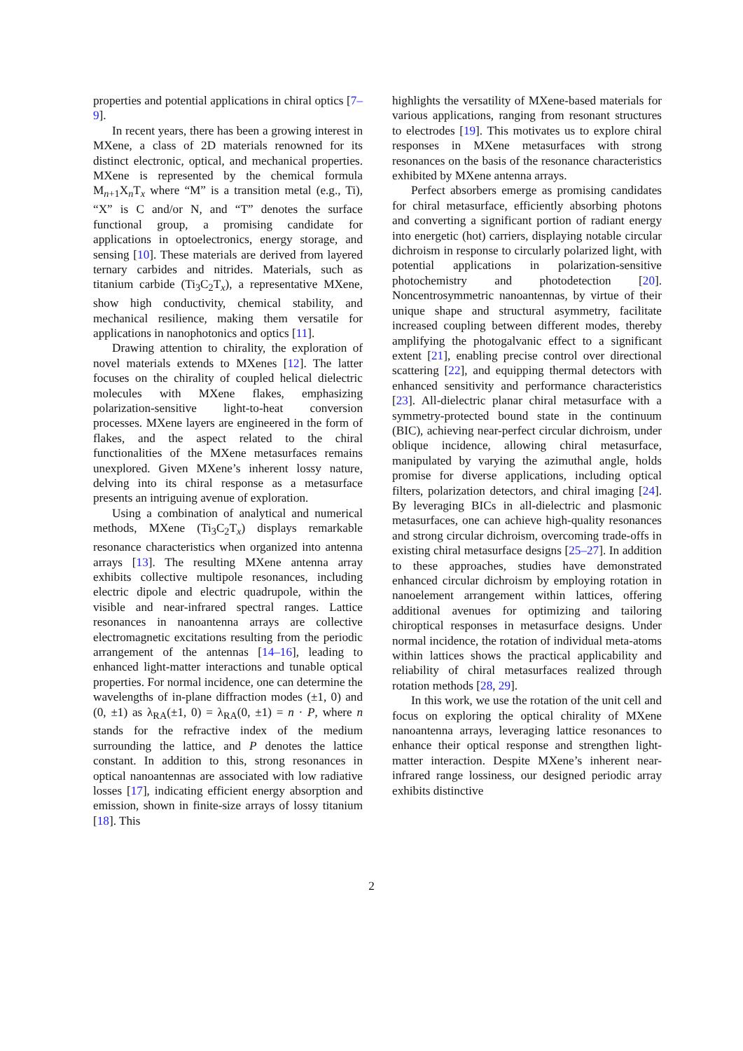properties and potential applications in chiral optics [7–9].
In recent years, there has been a growing interest in MXene, a class of 2D materials renowned for its distinct electronic, optical, and mechanical properties. MXene is represented by the chemical formula M<sub>n+1</sub>X<sub>n</sub>T<sub>x</sub> where “M” is a transition metal (e.g., Ti), “X” is C and/or N, and “T” denotes the surface functional group, a promising candidate for applications in optoelectronics, energy storage, and sensing [10]. These materials are derived from layered ternary carbides and nitrides. Materials, such as titanium carbide (Ti<sub>3</sub>C<sub>2</sub>T<sub>x</sub>), a representative MXene, show high conductivity, chemical stability, and mechanical resilience, making them versatile for applications in nanophotonics and optics [11].
Drawing attention to chirality, the exploration of novel materials extends to MXenes [12]. The latter focuses on the chirality of coupled helical dielectric molecules with MXene flakes, emphasizing polarization-sensitive light-to-heat conversion processes. MXene layers are engineered in the form of flakes, and the aspect related to the chiral functionalities of the MXene metasurfaces remains unexplored. Given MXene’s inherent lossy nature, delving into its chiral response as a metasurface presents an intriguing avenue of exploration.
Using a combination of analytical and numerical methods, MXene (Ti<sub>3</sub>C<sub>2</sub>T<sub>x</sub>) displays remarkable resonance characteristics when organized into antenna arrays [13]. The resulting MXene antenna array exhibits collective multipole resonances, including electric dipole and electric quadrupole, within the visible and near-infrared spectral ranges. Lattice resonances in nanoantenna arrays are collective electromagnetic excitations resulting from the periodic arrangement of the antennas [14–16], leading to enhanced light-matter interactions and tunable optical properties. For normal incidence, one can determine the wavelengths of in-plane diffraction modes (±1, 0) and (0, ±1) as λ<sub>RA</sub>(±1, 0) = λ<sub>RA</sub>(0, ±1) = n · P, where n stands for the refractive index of the medium surrounding the lattice, and P denotes the lattice constant. In addition to this, strong resonances in optical nanoantennas are associated with low radiative losses [17], indicating efficient energy absorption and emission, shown in finite-size arrays of lossy titanium [18]. This
highlights the versatility of MXene-based materials for various applications, ranging from resonant structures to electrodes [19]. This motivates us to explore chiral responses in MXene metasurfaces with strong resonances on the basis of the resonance characteristics exhibited by MXene antenna arrays.
Perfect absorbers emerge as promising candidates for chiral metasurface, efficiently absorbing photons and converting a significant portion of radiant energy into energetic (hot) carriers, displaying notable circular dichroism in response to circularly polarized light, with potential applications in polarization-sensitive photochemistry and photodetection [20]. Noncentrosymmetric nanoantennas, by virtue of their unique shape and structural asymmetry, facilitate increased coupling between different modes, thereby amplifying the photogalvanic effect to a significant extent [21], enabling precise control over directional scattering [22], and equipping thermal detectors with enhanced sensitivity and performance characteristics [23]. All-dielectric planar chiral metasurface with a symmetry-protected bound state in the continuum (BIC), achieving near-perfect circular dichroism, under oblique incidence, allowing chiral metasurface, manipulated by varying the azimuthal angle, holds promise for diverse applications, including optical filters, polarization detectors, and chiral imaging [24]. By leveraging BICs in all-dielectric and plasmonic metasurfaces, one can achieve high-quality resonances and strong circular dichroism, overcoming trade-offs in existing chiral metasurface designs [25–27]. In addition to these approaches, studies have demonstrated enhanced circular dichroism by employing rotation in nanoelement arrangement within lattices, offering additional avenues for optimizing and tailoring chiroptical responses in metasurface designs. Under normal incidence, the rotation of individual meta-atoms within lattices shows the practical applicability and reliability of chiral metasurfaces realized through rotation methods [28, 29].
In this work, we use the rotation of the unit cell and focus on exploring the optical chirality of MXene nanoantenna arrays, leveraging lattice resonances to enhance their optical response and strengthen light-matter interaction. Despite MXene’s inherent near-infrared range lossiness, our designed periodic array exhibits distinctive
2